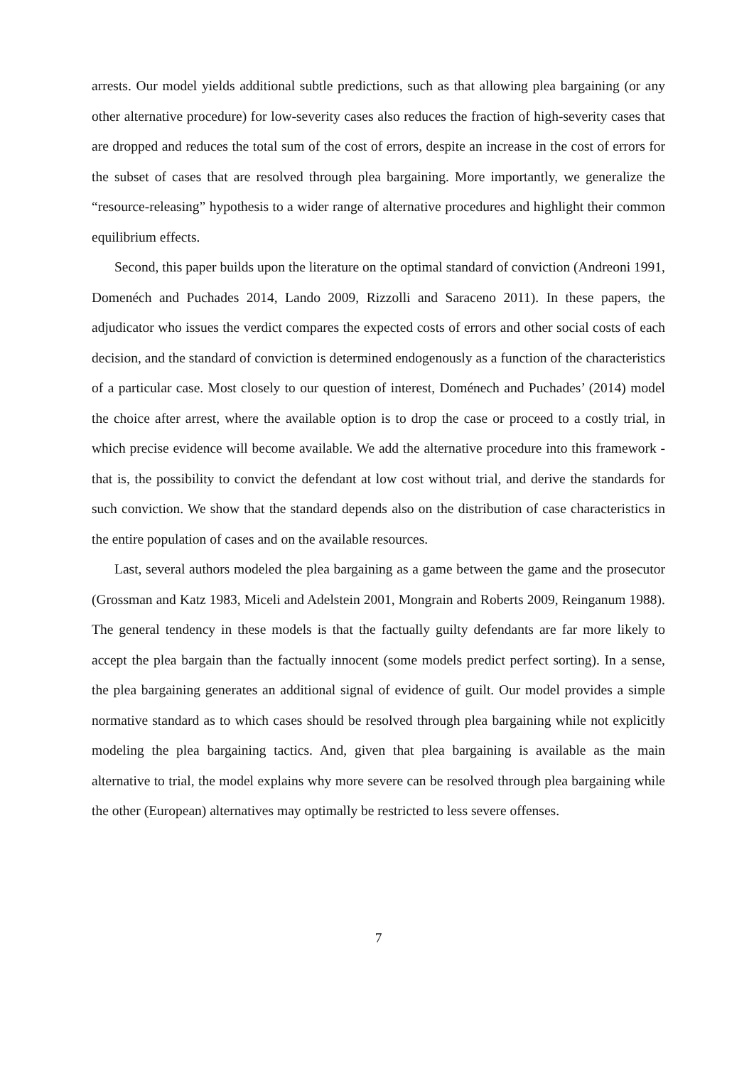arrests. Our model yields additional subtle predictions, such as that allowing plea bargaining (or any other alternative procedure) for low-severity cases also reduces the fraction of high-severity cases that are dropped and reduces the total sum of the cost of errors, despite an increase in the cost of errors for the subset of cases that are resolved through plea bargaining. More importantly, we generalize the “resource-releasing” hypothesis to a wider range of alternative procedures and highlight their common equilibrium effects.
Second, this paper builds upon the literature on the optimal standard of conviction (Andreoni 1991, Domenéch and Puchades 2014, Lando 2009, Rizzolli and Saraceno 2011). In these papers, the adjudicator who issues the verdict compares the expected costs of errors and other social costs of each decision, and the standard of conviction is determined endogenously as a function of the characteristics of a particular case. Most closely to our question of interest, Doménech and Puchades’ (2014) model the choice after arrest, where the available option is to drop the case or proceed to a costly trial, in which precise evidence will become available. We add the alternative procedure into this framework - that is, the possibility to convict the defendant at low cost without trial, and derive the standards for such conviction. We show that the standard depends also on the distribution of case characteristics in the entire population of cases and on the available resources.
Last, several authors modeled the plea bargaining as a game between the game and the prosecutor (Grossman and Katz 1983, Miceli and Adelstein 2001, Mongrain and Roberts 2009, Reinganum 1988). The general tendency in these models is that the factually guilty defendants are far more likely to accept the plea bargain than the factually innocent (some models predict perfect sorting). In a sense, the plea bargaining generates an additional signal of evidence of guilt. Our model provides a simple normative standard as to which cases should be resolved through plea bargaining while not explicitly modeling the plea bargaining tactics. And, given that plea bargaining is available as the main alternative to trial, the model explains why more severe can be resolved through plea bargaining while the other (European) alternatives may optimally be restricted to less severe offenses.
7